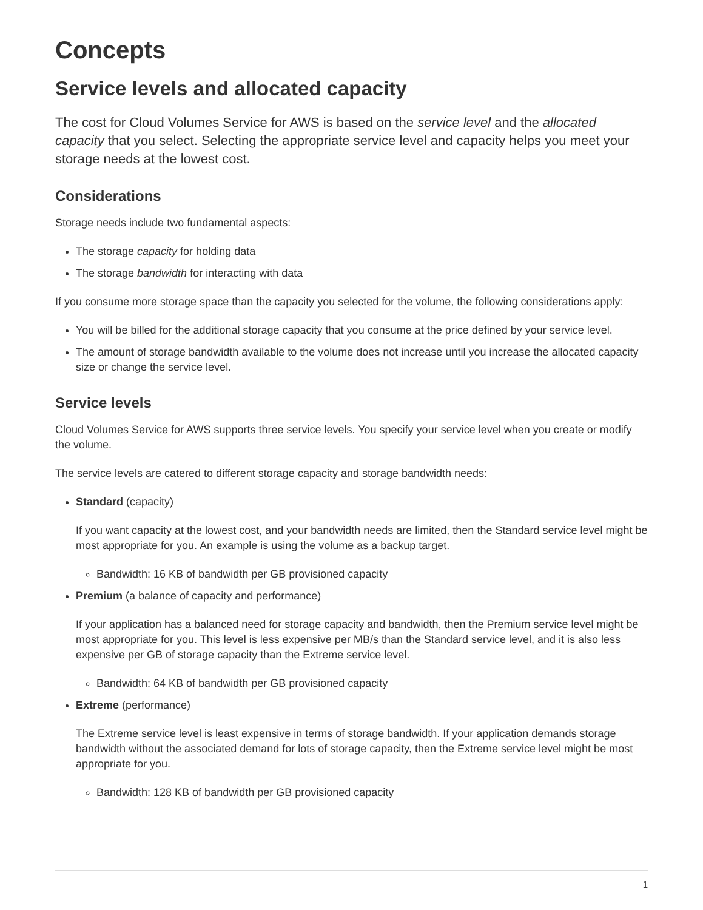Concepts
Service levels and allocated capacity
The cost for Cloud Volumes Service for AWS is based on the service level and the allocated capacity that you select. Selecting the appropriate service level and capacity helps you meet your storage needs at the lowest cost.
Considerations
Storage needs include two fundamental aspects:
The storage capacity for holding data
The storage bandwidth for interacting with data
If you consume more storage space than the capacity you selected for the volume, the following considerations apply:
You will be billed for the additional storage capacity that you consume at the price defined by your service level.
The amount of storage bandwidth available to the volume does not increase until you increase the allocated capacity size or change the service level.
Service levels
Cloud Volumes Service for AWS supports three service levels. You specify your service level when you create or modify the volume.
The service levels are catered to different storage capacity and storage bandwidth needs:
Standard (capacity)
If you want capacity at the lowest cost, and your bandwidth needs are limited, then the Standard service level might be most appropriate for you. An example is using the volume as a backup target.
Bandwidth: 16 KB of bandwidth per GB provisioned capacity
Premium (a balance of capacity and performance)
If your application has a balanced need for storage capacity and bandwidth, then the Premium service level might be most appropriate for you. This level is less expensive per MB/s than the Standard service level, and it is also less expensive per GB of storage capacity than the Extreme service level.
Bandwidth: 64 KB of bandwidth per GB provisioned capacity
Extreme (performance)
The Extreme service level is least expensive in terms of storage bandwidth. If your application demands storage bandwidth without the associated demand for lots of storage capacity, then the Extreme service level might be most appropriate for you.
Bandwidth: 128 KB of bandwidth per GB provisioned capacity
1